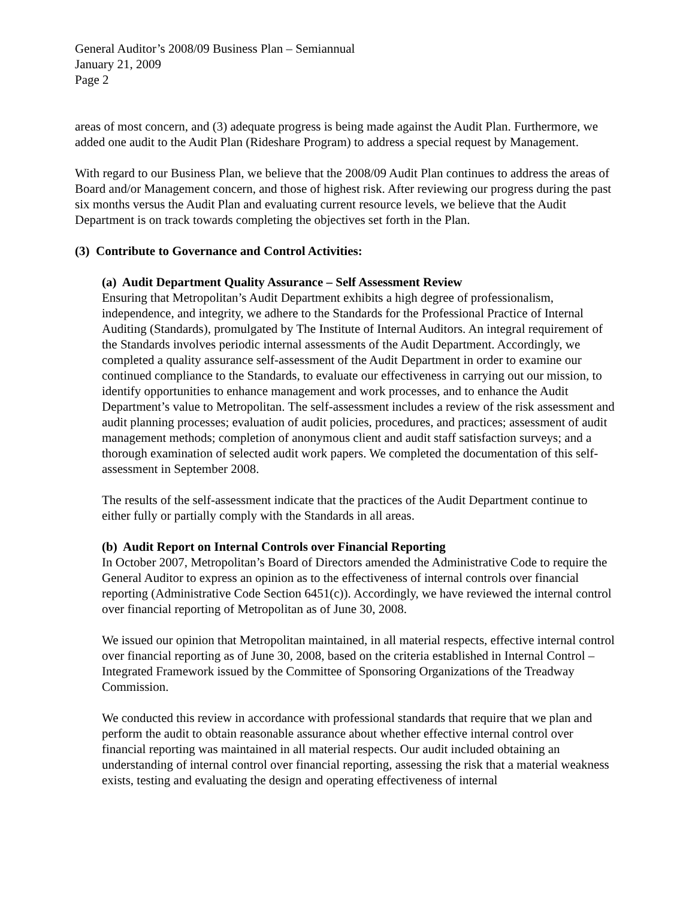General Auditor’s 2008/09 Business Plan – Semiannual
January 21, 2009
Page 2
areas of most concern, and (3) adequate progress is being made against the Audit Plan. Furthermore, we added one audit to the Audit Plan (Rideshare Program) to address a special request by Management.
With regard to our Business Plan, we believe that the 2008/09 Audit Plan continues to address the areas of Board and/or Management concern, and those of highest risk. After reviewing our progress during the past six months versus the Audit Plan and evaluating current resource levels, we believe that the Audit Department is on track towards completing the objectives set forth in the Plan.
(3) Contribute to Governance and Control Activities:
(a) Audit Department Quality Assurance – Self Assessment Review
Ensuring that Metropolitan’s Audit Department exhibits a high degree of professionalism, independence, and integrity, we adhere to the Standards for the Professional Practice of Internal Auditing (Standards), promulgated by The Institute of Internal Auditors. An integral requirement of the Standards involves periodic internal assessments of the Audit Department. Accordingly, we completed a quality assurance self-assessment of the Audit Department in order to examine our continued compliance to the Standards, to evaluate our effectiveness in carrying out our mission, to identify opportunities to enhance management and work processes, and to enhance the Audit Department’s value to Metropolitan. The self-assessment includes a review of the risk assessment and audit planning processes; evaluation of audit policies, procedures, and practices; assessment of audit management methods; completion of anonymous client and audit staff satisfaction surveys; and a thorough examination of selected audit work papers. We completed the documentation of this self-assessment in September 2008.
The results of the self-assessment indicate that the practices of the Audit Department continue to either fully or partially comply with the Standards in all areas.
(b) Audit Report on Internal Controls over Financial Reporting
In October 2007, Metropolitan’s Board of Directors amended the Administrative Code to require the General Auditor to express an opinion as to the effectiveness of internal controls over financial reporting (Administrative Code Section 6451(c)). Accordingly, we have reviewed the internal control over financial reporting of Metropolitan as of June 30, 2008.
We issued our opinion that Metropolitan maintained, in all material respects, effective internal control over financial reporting as of June 30, 2008, based on the criteria established in Internal Control – Integrated Framework issued by the Committee of Sponsoring Organizations of the Treadway Commission.
We conducted this review in accordance with professional standards that require that we plan and perform the audit to obtain reasonable assurance about whether effective internal control over financial reporting was maintained in all material respects. Our audit included obtaining an understanding of internal control over financial reporting, assessing the risk that a material weakness exists, testing and evaluating the design and operating effectiveness of internal